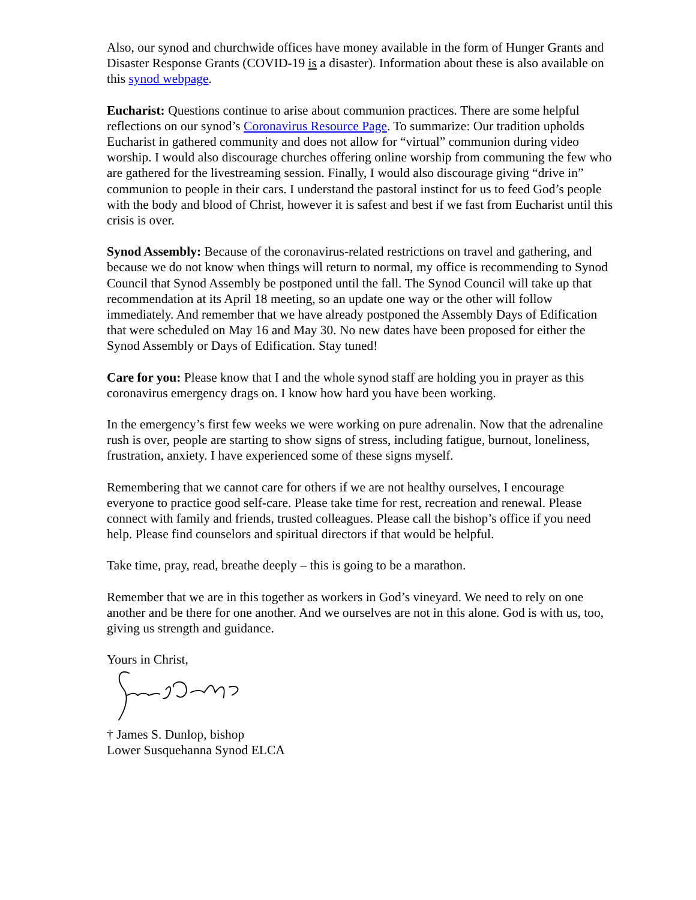Also, our synod and churchwide offices have money available in the form of Hunger Grants and Disaster Response Grants (COVID-19 is a disaster). Information about these is also available on this synod webpage.
Eucharist: Questions continue to arise about communion practices. There are some helpful reflections on our synod’s Coronavirus Resource Page. To summarize: Our tradition upholds Eucharist in gathered community and does not allow for “virtual” communion during video worship. I would also discourage churches offering online worship from communing the few who are gathered for the livestreaming session. Finally, I would also discourage giving “drive in” communion to people in their cars. I understand the pastoral instinct for us to feed God’s people with the body and blood of Christ, however it is safest and best if we fast from Eucharist until this crisis is over.
Synod Assembly: Because of the coronavirus-related restrictions on travel and gathering, and because we do not know when things will return to normal, my office is recommending to Synod Council that Synod Assembly be postponed until the fall. The Synod Council will take up that recommendation at its April 18 meeting, so an update one way or the other will follow immediately. And remember that we have already postponed the Assembly Days of Edification that were scheduled on May 16 and May 30. No new dates have been proposed for either the Synod Assembly or Days of Edification. Stay tuned!
Care for you: Please know that I and the whole synod staff are holding you in prayer as this coronavirus emergency drags on. I know how hard you have been working.
In the emergency’s first few weeks we were working on pure adrenalin. Now that the adrenaline rush is over, people are starting to show signs of stress, including fatigue, burnout, loneliness, frustration, anxiety. I have experienced some of these signs myself.
Remembering that we cannot care for others if we are not healthy ourselves, I encourage everyone to practice good self-care. Please take time for rest, recreation and renewal. Please connect with family and friends, trusted colleagues. Please call the bishop’s office if you need help. Please find counselors and spiritual directors if that would be helpful.
Take time, pray, read, breathe deeply – this is going to be a marathon.
Remember that we are in this together as workers in God’s vineyard. We need to rely on one another and be there for one another. And we ourselves are not in this alone. God is with us, too, giving us strength and guidance.
Yours in Christ,
† James S. Dunlop, bishop
Lower Susquehanna Synod ELCA